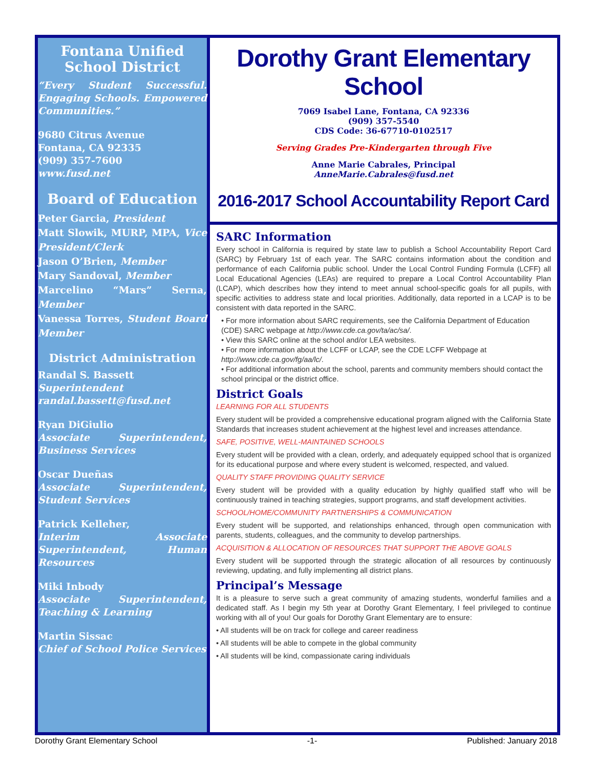Fontana Unified School District
“Every Student Successful. Engaging Schools. Empowered Communities.”
9680 Citrus Avenue
Fontana, CA 92335
(909) 357-7600
www.fusd.net
Board of Education
Peter Garcia, President
Matt Slowik, MURP, MPA, Vice President/Clerk
Jason O’Brien, Member
Mary Sandoval, Member
Marcelino “Mars” Serna, Member
Vanessa Torres, Student Board Member
District Administration
Randal S. Bassett
Superintendent
randal.bassett@fusd.net
Ryan DiGiulio
Associate Superintendent, Business Services
Oscar Dueñas
Associate Superintendent, Student Services
Patrick Kelleher,
Interim Associate Superintendent, Human Resources
Miki Inbody
Associate Superintendent, Teaching & Learning
Martin Sissac
Chief of School Police Services
Dorothy Grant Elementary School
7069 Isabel Lane, Fontana, CA 92336
(909) 357-5540
CDS Code: 36-67710-0102517
Serving Grades Pre-Kindergarten through Five
Anne Marie Cabrales, Principal
AnneMarie.Cabrales@fusd.net
2016-2017 School Accountability Report Card
SARC Information
Every school in California is required by state law to publish a School Accountability Report Card (SARC) by February 1st of each year. The SARC contains information about the condition and performance of each California public school. Under the Local Control Funding Formula (LCFF) all Local Educational Agencies (LEAs) are required to prepare a Local Control Accountability Plan (LCAP), which describes how they intend to meet annual school-specific goals for all pupils, with specific activities to address state and local priorities. Additionally, data reported in a LCAP is to be consistent with data reported in the SARC.
• For more information about SARC requirements, see the California Department of Education (CDE) SARC webpage at http://www.cde.ca.gov/ta/ac/sa/.
• View this SARC online at the school and/or LEA websites.
• For more information about the LCFF or LCAP, see the CDE LCFF Webpage at http://www.cde.ca.gov/fg/aa/lc/.
• For additional information about the school, parents and community members should contact the school principal or the district office.
District Goals
LEARNING FOR ALL STUDENTS
Every student will be provided a comprehensive educational program aligned with the California State Standards that increases student achievement at the highest level and increases attendance.
SAFE, POSITIVE, WELL-MAINTAINED SCHOOLS
Every student will be provided with a clean, orderly, and adequately equipped school that is organized for its educational purpose and where every student is welcomed, respected, and valued.
QUALITY STAFF PROVIDING QUALITY SERVICE
Every student will be provided with a quality education by highly qualified staff who will be continuously trained in teaching strategies, support programs, and staff development activities.
SCHOOL/HOME/COMMUNITY PARTNERSHIPS & COMMUNICATION
Every student will be supported, and relationships enhanced, through open communication with parents, students, colleagues, and the community to develop partnerships.
ACQUISITION & ALLOCATION OF RESOURCES THAT SUPPORT THE ABOVE GOALS
Every student will be supported through the strategic allocation of all resources by continuously reviewing, updating, and fully implementing all district plans.
Principal’s Message
It is a pleasure to serve such a great community of amazing students, wonderful families and a dedicated staff. As I begin my 5th year at Dorothy Grant Elementary, I feel privileged to continue working with all of you! Our goals for Dorothy Grant Elementary are to ensure:
• All students will be on track for college and career readiness
• All students will be able to compete in the global community
• All students will be kind, compassionate caring individuals
Dorothy Grant Elementary School -1- Published: January 2018